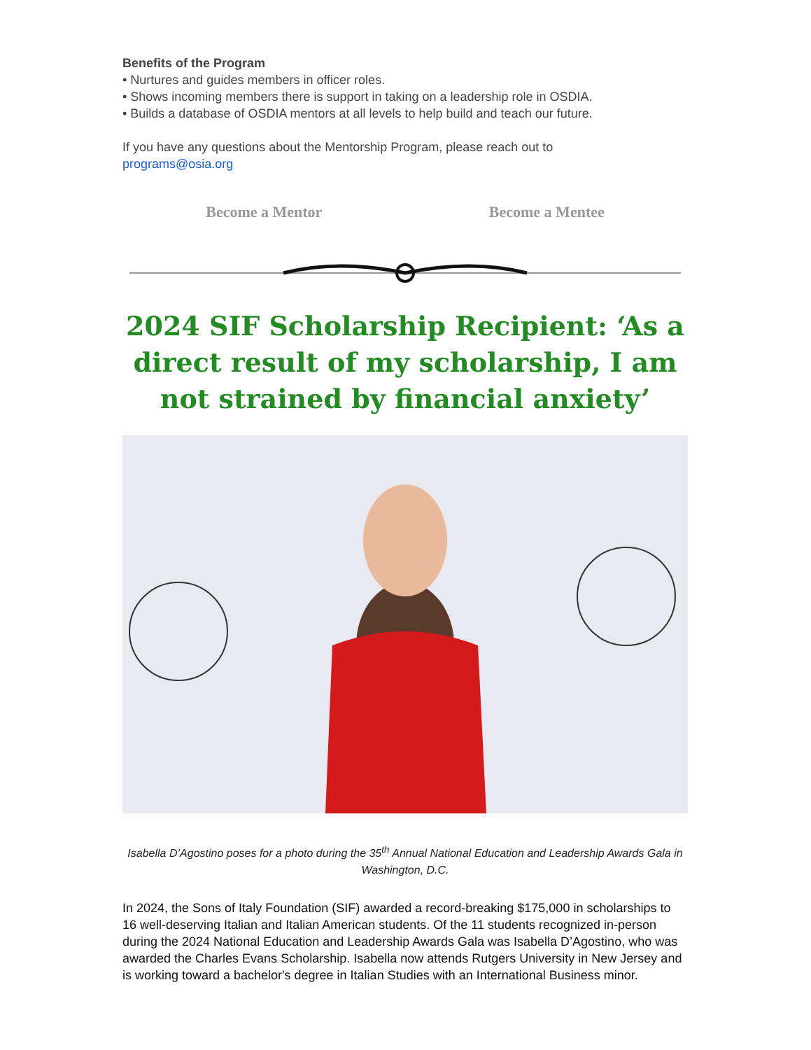Benefits of the Program
• Nurtures and guides members in officer roles.
• Shows incoming members there is support in taking on a leadership role in OSDIA.
• Builds a database of OSDIA mentors at all levels to help build and teach our future.
If you have any questions about the Mentorship Program, please reach out to
programs@osia.org
Become a Mentor Become a Mentee
2024 SIF Scholarship Recipient: ‘As a direct result of my scholarship, I am not strained by financial anxiety’
Isabella D’Agostino poses for a photo during the 35<sup>th</sup> Annual National Education and Leadership Awards Gala in Washington, D.C.
In 2024, the Sons of Italy Foundation (SIF) awarded a record-breaking $175,000 in scholarships to 16 well-deserving Italian and Italian American students. Of the 11 students recognized in-person during the 2024 National Education and Leadership Awards Gala was Isabella D’Agostino, who was awarded the Charles Evans Scholarship. Isabella now attends Rutgers University in New Jersey and is working toward a bachelor's degree in Italian Studies with an International Business minor.